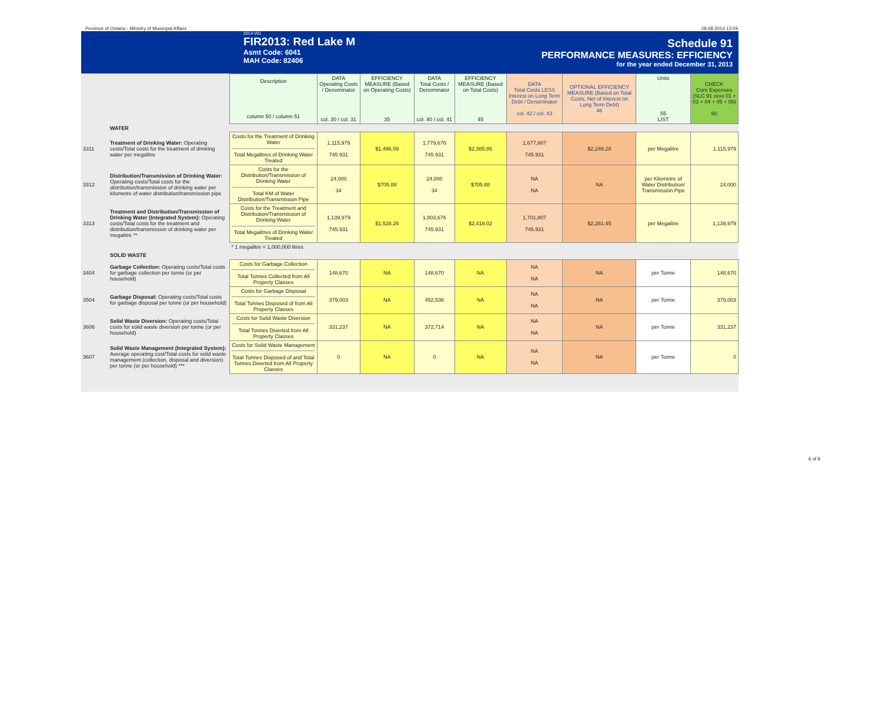Province of Ontario - Ministry of Municipal Affairs 28.08.2014 13:59
2013-V01
FIR2013: Red Lake M
Asmt Code: 6041
MAH Code: 82406
Schedule 91
PERFORMANCE MEASURES: EFFICIENCY
for the year ended December 31, 2013
| | | Description column 50 / column 51 | DATA Operating Costs / Denominator col. 30 / col. 31 | EFFICIENCY MEASURE (Based on Operating Costs) 35 | DATA Total Costs / Denominator col. 40 / col. 41 | EFFICIENCY MEASURE (Based on Total Costs) 45 | DATA Total Costs LESS Interest on Long Term Debt / Denominator col. 42 / col. 43 | OPTIONAL EFFICIENCY MEASURE (Based on Total Costs, Net of Interest on Long Term Debt) 46 | Units 55 LIST | CHECK Core Expenses (SLC 91 xxxx 01 + 03 + 04 + 05 + 06) 60 |
| --- | --- | --- | --- | --- | --- | --- | --- | --- | --- | --- |
| | WATER | | | | | | | | | |
| 3311 | Treatment of Drinking Water: Operating costs/Total costs for the treatment of drinking water per megalitre | Costs for the Treatment of Drinking Water Total Megalitres of Drinking Water Treated | 1,115,979 745.931 | $1,496.09 | 1,779,676 745.931 | $2,385.85 | 1,677,807 745.931 | $2,249.28 | per Megalitre | 1,115,979 |
| 3312 | Distribution/Transmission of Drinking Water: Operating costs/Total costs for the distribution/transmission of drinking water per kilometre of water distribution/transmission pipe | Costs for the Distribution/Transmission of Drinking Water Total KM of Water Distribution/Transmission Pipe | 24,000 34 | $705.88 | 24,000 34 | $705.88 | NA NA | NA | per Kilometre of Water Distribution/ Transmission Pipe | 24,000 |
| 3313 | Treatment and Distribution/Transmission of Drinking Water (Integrated System): Operating costs/Total costs for the treatment and distribution/transmission of drinking water per megalitre ** | Costs for the Treatment and Distribution/Transmission of Drinking Water Total Megalitres of Drinking Water Treated | 1,139,979 745.931 | $1,528.26 | 1,803,676 745.931 | $2,418.02 | 1,701,807 745.931 | $2,281.45 | per Megalitre | 1,139,979 |
| | | * 1 megalitre = 1,000,000 litres | | | | | | | | |
| | SOLID WASTE | | | | | | | | | |
| 3404 | Garbage Collection: Operating costs/Total costs for garbage collection per tonne (or per household) | Costs for Garbage Collection Total Tonnes Collected from All Property Classes | 148,670 | NA | 148,670 | NA | NA NA | NA | per Tonne | 148,670 |
| 3504 | Garbage Disposal: Operating costs/Total costs for garbage disposal per tonne (or per household) | Costs for Garbage Disposal Total Tonnes Disposed of from All Property Classes | 379,003 | NA | 452,536 | NA | NA NA | NA | per Tonne | 379,003 |
| 3606 | Solid Waste Diversion: Operating costs/Total costs for solid waste diversion per tonne (or per household) | Costs for Solid Waste Diversion Total Tonnes Diverted from All Property Classes | 331,237 | NA | 372,714 | NA | NA NA | NA | per Tonne | 331,237 |
| 3607 | Solid Waste Management (Integrated System): Average operating cost/Total costs for solid waste management (collection, disposal and diversion) per tonne (or per household) *** | Costs for Solid Waste Management Total Tonnes Disposed of and Total Tonnes Diverted from All Property Classes | 0 | NA | 0 | NA | NA NA | NA | per Tonne | 0 |
6 of 8